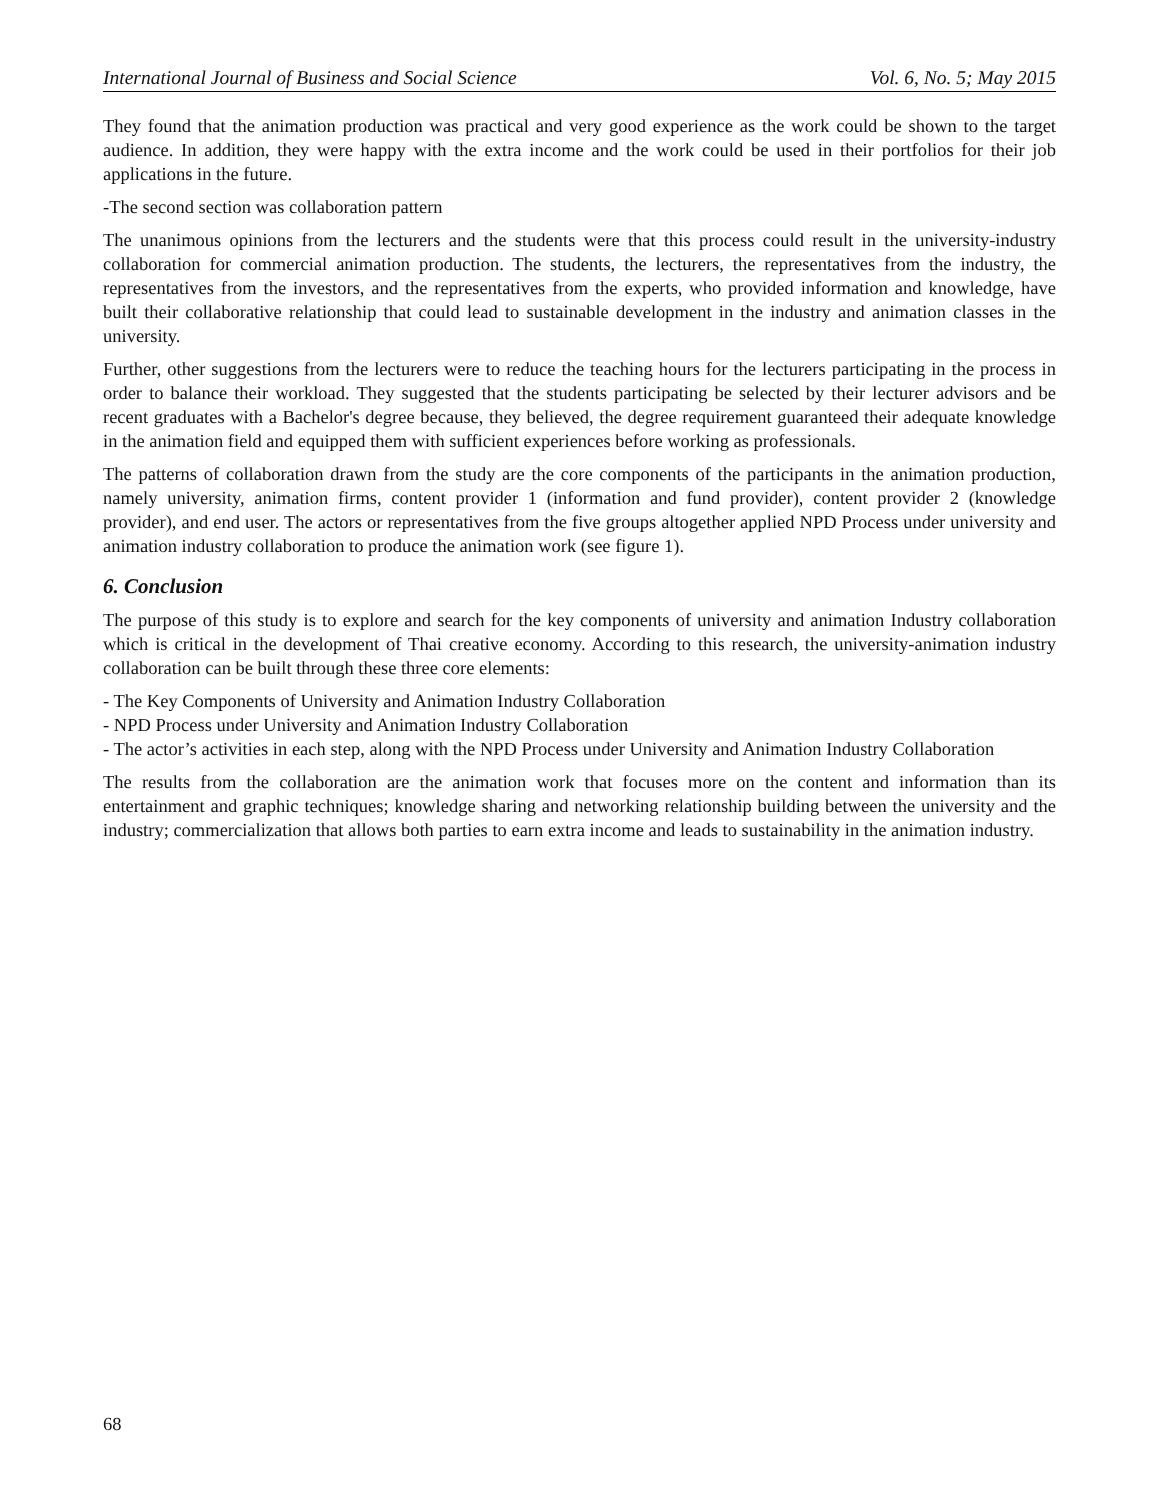International Journal of Business and Social Science Vol. 6, No. 5; May 2015
They found that the animation production was practical and very good experience as the work could be shown to the target audience. In addition, they were happy with the extra income and the work could be used in their portfolios for their job applications in the future.
-The second section was collaboration pattern
The unanimous opinions from the lecturers and the students were that this process could result in the university-industry collaboration for commercial animation production. The students, the lecturers, the representatives from the industry, the representatives from the investors, and the representatives from the experts, who provided information and knowledge, have built their collaborative relationship that could lead to sustainable development in the industry and animation classes in the university.
Further, other suggestions from the lecturers were to reduce the teaching hours for the lecturers participating in the process in order to balance their workload. They suggested that the students participating be selected by their lecturer advisors and be recent graduates with a Bachelor's degree because, they believed, the degree requirement guaranteed their adequate knowledge in the animation field and equipped them with sufficient experiences before working as professionals.
The patterns of collaboration drawn from the study are the core components of the participants in the animation production, namely university, animation firms, content provider 1 (information and fund provider), content provider 2 (knowledge provider), and end user. The actors or representatives from the five groups altogether applied NPD Process under university and animation industry collaboration to produce the animation work (see figure 1).
6. Conclusion
The purpose of this study is to explore and search for the key components of university and animation Industry collaboration which is critical in the development of Thai creative economy. According to this research, the university-animation industry collaboration can be built through these three core elements:
- The Key Components of University and Animation Industry Collaboration
- NPD Process under University and Animation Industry Collaboration
- The actor’s activities in each step, along with the NPD Process under University and Animation Industry Collaboration
The results from the collaboration are the animation work that focuses more on the content and information than its entertainment and graphic techniques; knowledge sharing and networking relationship building between the university and the industry; commercialization that allows both parties to earn extra income and leads to sustainability in the animation industry.
68